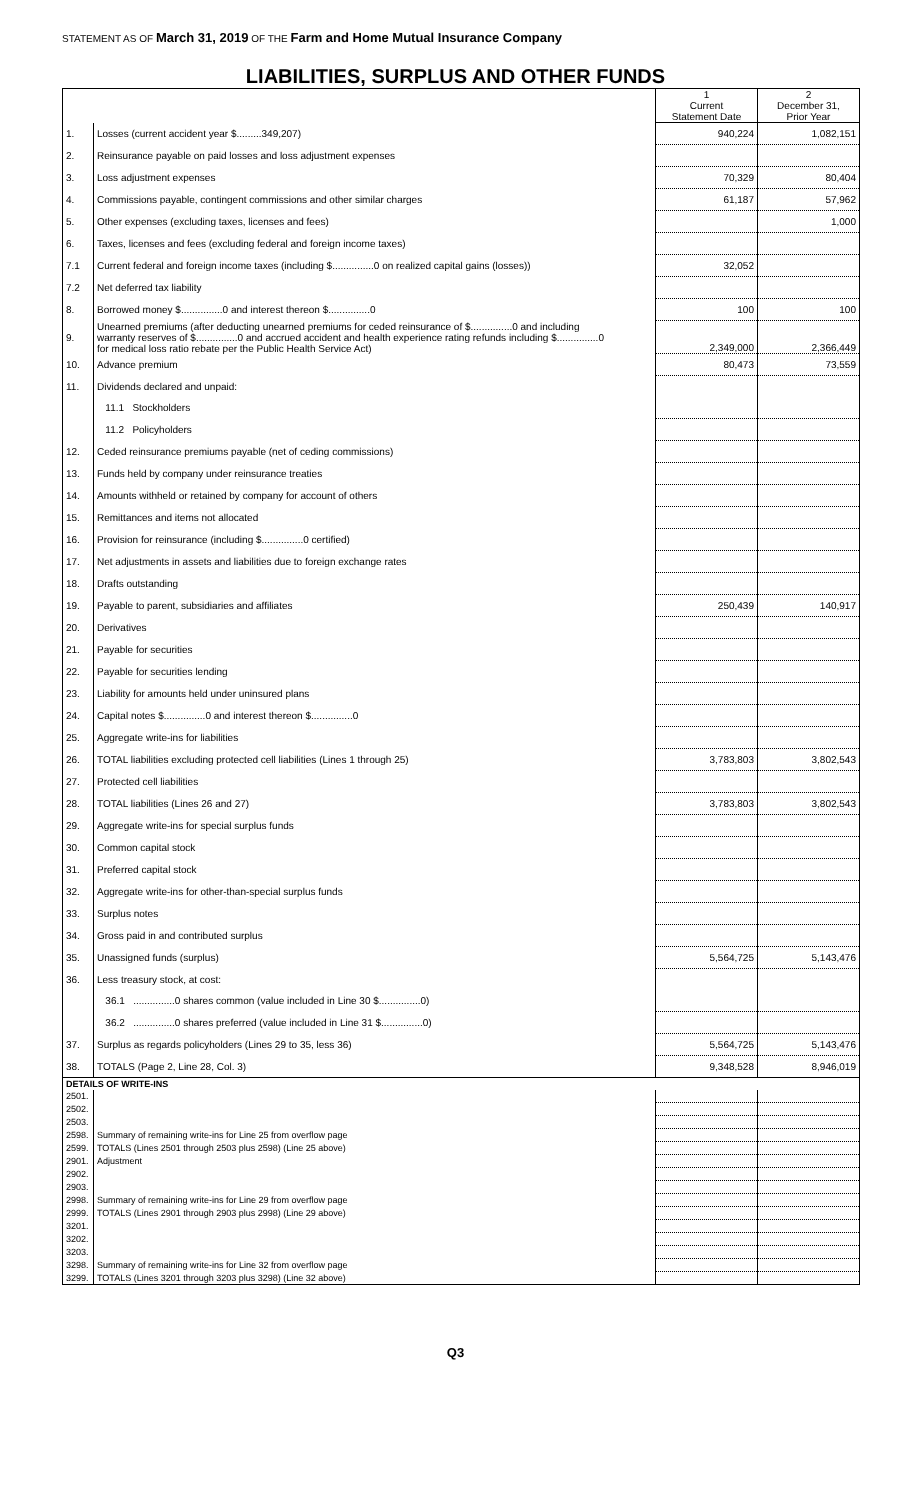STATEMENT AS OF March 31, 2019 OF THE Farm and Home Mutual Insurance Company
LIABILITIES, SURPLUS AND OTHER FUNDS
| | | 1 Current Statement Date | 2 December 31, Prior Year |
| --- | --- | --- | --- |
| 1. | Losses (current accident year $.........349,207) | 940,224 | 1,082,151 |
| 2. | Reinsurance payable on paid losses and loss adjustment expenses | | |
| 3. | Loss adjustment expenses | 70,329 | 80,404 |
| 4. | Commissions payable, contingent commissions and other similar charges | 61,187 | 57,962 |
| 5. | Other expenses (excluding taxes, licenses and fees) | | 1,000 |
| 6. | Taxes, licenses and fees (excluding federal and foreign income taxes) | | |
| 7.1 | Current federal and foreign income taxes (including $...............0 on realized capital gains (losses)) | 32,052 | |
| 7.2 | Net deferred tax liability | | |
| 8. | Borrowed money $...............0 and interest thereon $...............0 | 100 | 100 |
| 9. | Unearned premiums (after deducting unearned premiums for ceded reinsurance of $...............0 and including warranty reserves of $...............0 and accrued accident and health experience rating refunds including $...............0 for medical loss ratio rebate per the Public Health Service Act) | 2,349,000 | 2,366,449 |
| 10. | Advance premium | 80,473 | 73,559 |
| 11. | Dividends declared and unpaid: | | |
| | 11.1 Stockholders | | |
| | 11.2 Policyholders | | |
| 12. | Ceded reinsurance premiums payable (net of ceding commissions) | | |
| 13. | Funds held by company under reinsurance treaties | | |
| 14. | Amounts withheld or retained by company for account of others | | |
| 15. | Remittances and items not allocated | | |
| 16. | Provision for reinsurance (including $...............0 certified) | | |
| 17. | Net adjustments in assets and liabilities due to foreign exchange rates | | |
| 18. | Drafts outstanding | | |
| 19. | Payable to parent, subsidiaries and affiliates | 250,439 | 140,917 |
| 20. | Derivatives | | |
| 21. | Payable for securities | | |
| 22. | Payable for securities lending | | |
| 23. | Liability for amounts held under uninsured plans | | |
| 24. | Capital notes $...............0 and interest thereon $...............0 | | |
| 25. | Aggregate write-ins for liabilities | | |
| 26. | TOTAL liabilities excluding protected cell liabilities (Lines 1 through 25) | 3,783,803 | 3,802,543 |
| 27. | Protected cell liabilities | | |
| 28. | TOTAL liabilities (Lines 26 and 27) | 3,783,803 | 3,802,543 |
| 29. | Aggregate write-ins for special surplus funds | | |
| 30. | Common capital stock | | |
| 31. | Preferred capital stock | | |
| 32. | Aggregate write-ins for other-than-special surplus funds | | |
| 33. | Surplus notes | | |
| 34. | Gross paid in and contributed surplus | | |
| 35. | Unassigned funds (surplus) | 5,564,725 | 5,143,476 |
| 36. | Less treasury stock, at cost: | | |
| | 36.1 ...............0 shares common (value included in Line 30 $...............0) | | |
| | 36.2 ...............0 shares preferred (value included in Line 31 $...............0) | | |
| 37. | Surplus as regards policyholders (Lines 29 to 35, less 36) | 5,564,725 | 5,143,476 |
| 38. | TOTALS (Page 2, Line 28, Col. 3) | 9,348,528 | 8,946,019 |
| DETAILS OF WRITE-INS | | | |
| 2501. | | | |
| 2502. | | | |
| 2503. | | | |
| 2598. | Summary of remaining write-ins for Line 25 from overflow page | | |
| 2599. | TOTALS (Lines 2501 through 2503 plus 2598) (Line 25 above) | | |
| 2901. | Adjustment | | |
| 2902. | | | |
| 2903. | | | |
| 2998. | Summary of remaining write-ins for Line 29 from overflow page | | |
| 2999. | TOTALS (Lines 2901 through 2903 plus 2998) (Line 29 above) | | |
| 3201. | | | |
| 3202. | | | |
| 3203. | | | |
| 3298. | Summary of remaining write-ins for Line 32 from overflow page | | |
| 3299. | TOTALS (Lines 3201 through 3203 plus 3298) (Line 32 above) | | |
Q3